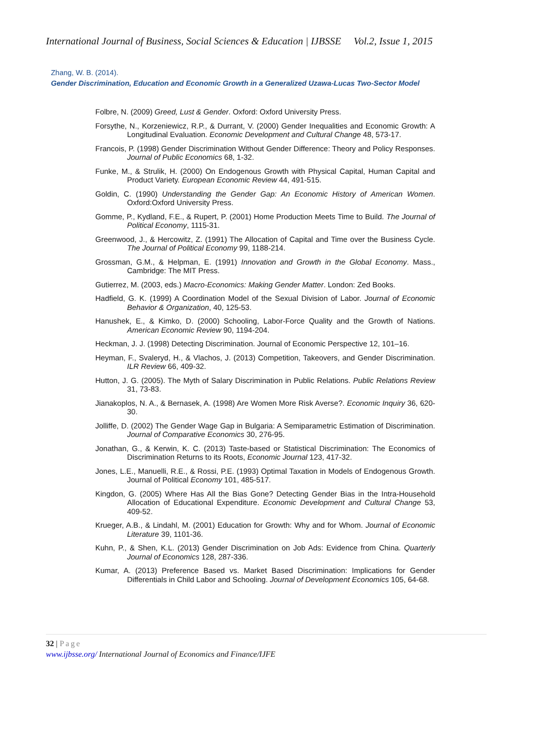International Journal of Business, Social Sciences & Education | IJBSSE Vol.2, Issue 1, 2015
Zhang, W. B. (2014).
Gender Discrimination, Education and Economic Growth in a Generalized Uzawa-Lucas Two-Sector Model
Folbre, N. (2009) Greed, Lust & Gender. Oxford: Oxford University Press.
Forsythe, N., Korzeniewicz, R.P., & Durrant, V. (2000) Gender Inequalities and Economic Growth: A Longitudinal Evaluation. Economic Development and Cultural Change 48, 573-17.
Francois, P. (1998) Gender Discrimination Without Gender Difference: Theory and Policy Responses. Journal of Public Economics 68, 1-32.
Funke, M., & Strulik, H. (2000) On Endogenous Growth with Physical Capital, Human Capital and Product Variety. European Economic Review 44, 491-515.
Goldin, C. (1990) Understanding the Gender Gap: An Economic History of American Women. Oxford:Oxford University Press.
Gomme, P., Kydland, F.E., & Rupert, P. (2001) Home Production Meets Time to Build. The Journal of Political Economy, 1115-31.
Greenwood, J., & Hercowitz, Z. (1991) The Allocation of Capital and Time over the Business Cycle. The Journal of Political Economy 99, 1188-214.
Grossman, G.M., & Helpman, E. (1991) Innovation and Growth in the Global Economy. Mass., Cambridge: The MIT Press.
Gutierrez, M. (2003, eds.) Macro-Economics: Making Gender Matter. London: Zed Books.
Hadfield, G. K. (1999) A Coordination Model of the Sexual Division of Labor. Journal of Economic Behavior & Organization, 40, 125-53.
Hanushek, E., & Kimko, D. (2000) Schooling, Labor-Force Quality and the Growth of Nations. American Economic Review 90, 1194-204.
Heckman, J. J. (1998) Detecting Discrimination. Journal of Economic Perspective 12, 101–16.
Heyman, F., Svaleryd, H., & Vlachos, J. (2013) Competition, Takeovers, and Gender Discrimination. ILR Review 66, 409-32.
Hutton, J. G. (2005). The Myth of Salary Discrimination in Public Relations. Public Relations Review 31, 73-83.
Jianakoplos, N. A., & Bernasek, A. (1998) Are Women More Risk Averse?. Economic Inquiry 36, 620-30.
Jolliffe, D. (2002) The Gender Wage Gap in Bulgaria: A Semiparametric Estimation of Discrimination. Journal of Comparative Economics 30, 276-95.
Jonathan, G., & Kerwin, K. C. (2013) Taste-based or Statistical Discrimination: The Economics of Discrimination Returns to its Roots, Economic Journal 123, 417-32.
Jones, L.E., Manuelli, R.E., & Rossi, P.E. (1993) Optimal Taxation in Models of Endogenous Growth. Journal of Political Economy 101, 485-517.
Kingdon, G. (2005) Where Has All the Bias Gone? Detecting Gender Bias in the Intra-Household Allocation of Educational Expenditure. Economic Development and Cultural Change 53, 409-52.
Krueger, A.B., & Lindahl, M. (2001) Education for Growth: Why and for Whom. Journal of Economic Literature 39, 1101-36.
Kuhn, P., & Shen, K.L. (2013) Gender Discrimination on Job Ads: Evidence from China. Quarterly Journal of Economics 128, 287-336.
Kumar, A. (2013) Preference Based vs. Market Based Discrimination: Implications for Gender Differentials in Child Labor and Schooling. Journal of Development Economics 105, 64-68.
32 | Page
www.ijbsse.org/ International Journal of Economics and Finance/IJFE